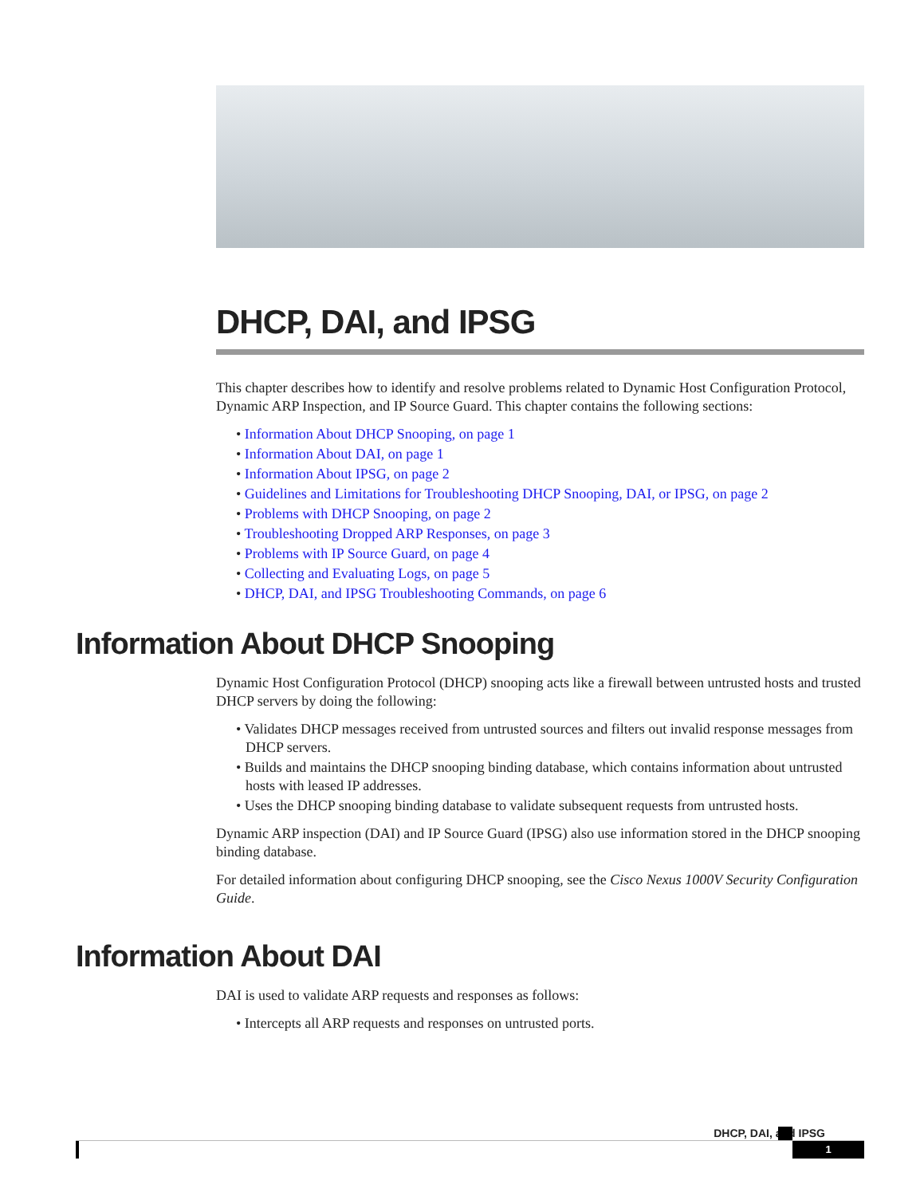DHCP, DAI, and IPSG
This chapter describes how to identify and resolve problems related to Dynamic Host Configuration Protocol, Dynamic ARP Inspection, and IP Source Guard. This chapter contains the following sections:
• Information About DHCP Snooping, on page 1
• Information About DAI, on page 1
• Information About IPSG, on page 2
• Guidelines and Limitations for Troubleshooting DHCP Snooping, DAI, or IPSG, on page 2
• Problems with DHCP Snooping, on page 2
• Troubleshooting Dropped ARP Responses, on page 3
• Problems with IP Source Guard, on page 4
• Collecting and Evaluating Logs, on page 5
• DHCP, DAI, and IPSG Troubleshooting Commands, on page 6
Information About DHCP Snooping
Dynamic Host Configuration Protocol (DHCP) snooping acts like a firewall between untrusted hosts and trusted DHCP servers by doing the following:
• Validates DHCP messages received from untrusted sources and filters out invalid response messages from DHCP servers.
• Builds and maintains the DHCP snooping binding database, which contains information about untrusted hosts with leased IP addresses.
• Uses the DHCP snooping binding database to validate subsequent requests from untrusted hosts.
Dynamic ARP inspection (DAI) and IP Source Guard (IPSG) also use information stored in the DHCP snooping binding database.
For detailed information about configuring DHCP snooping, see the Cisco Nexus 1000V Security Configuration Guide.
Information About DAI
DAI is used to validate ARP requests and responses as follows:
• Intercepts all ARP requests and responses on untrusted ports.
DHCP, DAI, and IPSG
1